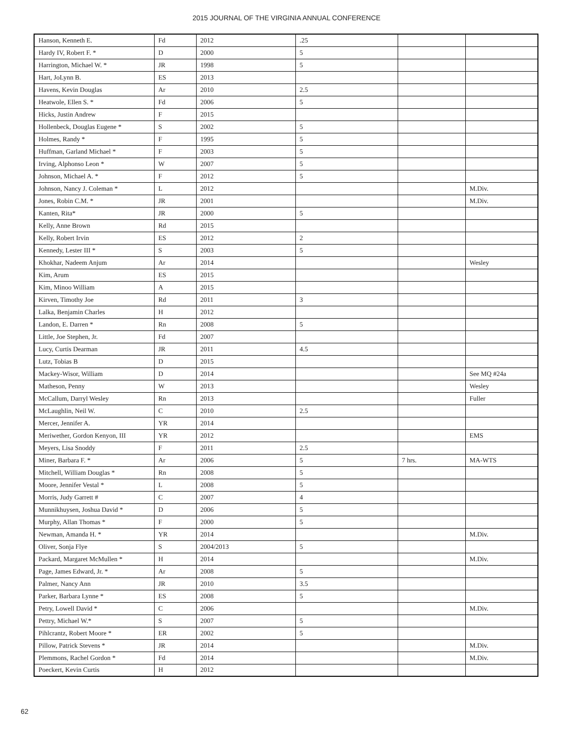2015 JOURNAL OF THE VIRGINIA ANNUAL CONFERENCE
| Hanson, Kenneth E. | Fd | 2012 | .25 | | |
| Hardy IV, Robert F. * | D | 2000 | 5 | | |
| Harrington, Michael W. * | JR | 1998 | 5 | | |
| Hart, JoLynn B. | ES | 2013 | | | |
| Havens, Kevin Douglas | Ar | 2010 | 2.5 | | |
| Heatwole, Ellen S. * | Fd | 2006 | 5 | | |
| Hicks, Justin Andrew | F | 2015 | | | |
| Hollenbeck, Douglas Eugene * | S | 2002 | 5 | | |
| Holmes, Randy * | F | 1995 | 5 | | |
| Huffman, Garland Michael * | F | 2003 | 5 | | |
| Irving, Alphonso Leon * | W | 2007 | 5 | | |
| Johnson, Michael A. * | F | 2012 | 5 | | |
| Johnson, Nancy J. Coleman * | L | 2012 | | | M.Div. |
| Jones, Robin C.M. * | JR | 2001 | | | M.Div. |
| Kanten, Rita* | JR | 2000 | 5 | | |
| Kelly, Anne Brown | Rd | 2015 | | | |
| Kelly, Robert Irvin | ES | 2012 | 2 | | |
| Kennedy, Lester III * | S | 2003 | 5 | | |
| Khokhar, Nadeem Anjum | Ar | 2014 | | | Wesley |
| Kim, Arum | ES | 2015 | | | |
| Kim, Minoo William | A | 2015 | | | |
| Kirven, Timothy Joe | Rd | 2011 | 3 | | |
| Lalka, Benjamin Charles | H | 2012 | | | |
| Landon, E. Darren * | Rn | 2008 | 5 | | |
| Little, Joe Stephen, Jr. | Fd | 2007 | | | |
| Lucy, Curtis Dearman | JR | 2011 | 4.5 | | |
| Lutz, Tobias B | D | 2015 | | | |
| Mackey-Wisor, William | D | 2014 | | | See MQ #24a |
| Matheson, Penny | W | 2013 | | | Wesley |
| McCallum, Darryl Wesley | Rn | 2013 | | | Fuller |
| McLaughlin, Neil W. | C | 2010 | 2.5 | | |
| Mercer, Jennifer A. | YR | 2014 | | | |
| Meriwether, Gordon Kenyon, III | YR | 2012 | | | EMS |
| Meyers, Lisa Snoddy | F | 2011 | 2.5 | | |
| Miner, Barbara F. * | Ar | 2006 | 5 | 7 hrs. | MA-WTS |
| Mitchell, William Douglas * | Rn | 2008 | 5 | | |
| Moore, Jennifer Vestal * | L | 2008 | 5 | | |
| Morris, Judy Garrett # | C | 2007 | 4 | | |
| Munnikhuysen, Joshua David * | D | 2006 | 5 | | |
| Murphy, Allan Thomas * | F | 2000 | 5 | | |
| Newman, Amanda H. * | YR | 2014 | | | M.Div. |
| Oliver, Sonja Flye | S | 2004/2013 | 5 | | |
| Packard, Margaret McMullen * | H | 2014 | | | M.Div. |
| Page, James Edward, Jr. * | Ar | 2008 | 5 | | |
| Palmer, Nancy Ann | JR | 2010 | 3.5 | | |
| Parker, Barbara Lynne * | ES | 2008 | 5 | | |
| Petry, Lowell David * | C | 2006 | | | M.Div. |
| Pettry, Michael W.* | S | 2007 | 5 | | |
| Pihlcrantz, Robert Moore * | ER | 2002 | 5 | | |
| Pillow, Patrick Stevens * | JR | 2014 | | | M.Div. |
| Plemmons, Rachel Gordon * | Fd | 2014 | | | M.Div. |
| Poeckert, Kevin Curtis | H | 2012 | | | |
62